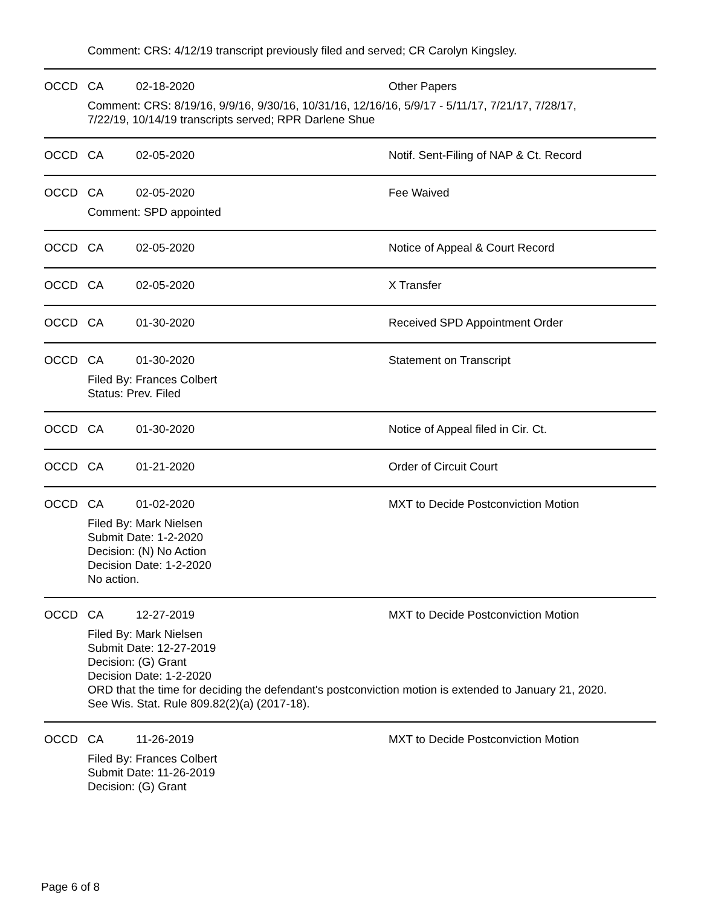Comment: CRS: 4/12/19 transcript previously filed and served; CR Carolyn Kingsley.
OCCD CA 02-18-2020 Other Papers
Comment: CRS: 8/19/16, 9/9/16, 9/30/16, 10/31/16, 12/16/16, 5/9/17 - 5/11/17, 7/21/17, 7/28/17,
7/22/19, 10/14/19 transcripts served; RPR Darlene Shue
OCCD CA 02-05-2020 Notif. Sent-Filing of NAP & Ct. Record
OCCD CA 02-05-2020 Fee Waived
Comment: SPD appointed
OCCD CA 02-05-2020 Notice of Appeal & Court Record
OCCD CA 02-05-2020 X Transfer
OCCD CA 01-30-2020 Received SPD Appointment Order
OCCD CA 01-30-2020 Statement on Transcript
Filed By: Frances Colbert
Status: Prev. Filed
OCCD CA 01-30-2020 Notice of Appeal filed in Cir. Ct.
OCCD CA 01-21-2020 Order of Circuit Court
OCCD CA 01-02-2020 MXT to Decide Postconviction Motion
Filed By: Mark Nielsen
Submit Date: 1-2-2020
Decision: (N) No Action
Decision Date: 1-2-2020
No action.
OCCD CA 12-27-2019 MXT to Decide Postconviction Motion
Filed By: Mark Nielsen
Submit Date: 12-27-2019
Decision: (G) Grant
Decision Date: 1-2-2020
ORD that the time for deciding the defendant's postconviction motion is extended to January 21, 2020.
See Wis. Stat. Rule 809.82(2)(a) (2017-18).
OCCD CA 11-26-2019 MXT to Decide Postconviction Motion
Filed By: Frances Colbert
Submit Date: 11-26-2019
Decision: (G) Grant
Page 6 of 8